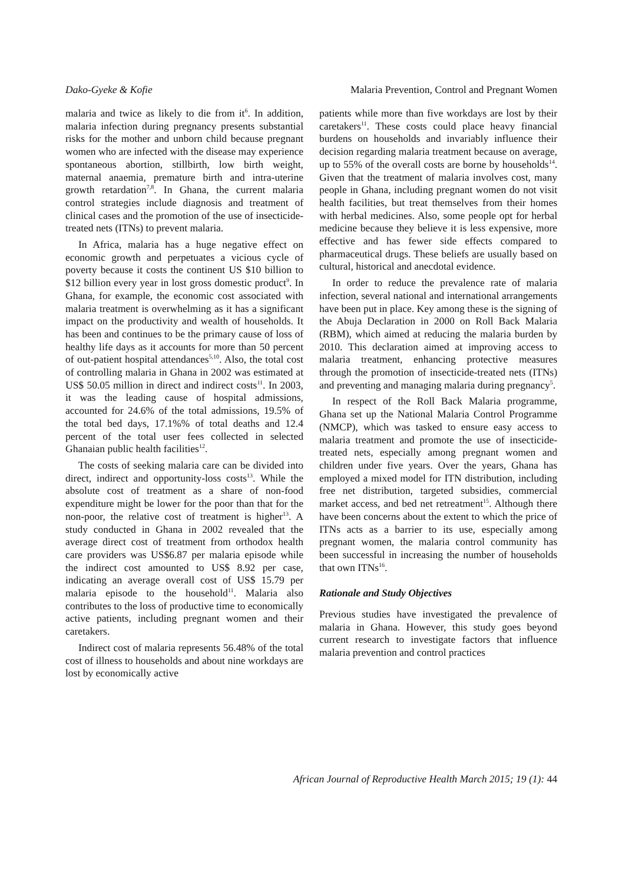Dako-Gyeke & Kofie Malaria Prevention, Control and Pregnant Women
malaria and twice as likely to die from it<sup>6</sup>. In addition, malaria infection during pregnancy presents substantial risks for the mother and unborn child because pregnant women who are infected with the disease may experience spontaneous abortion, stillbirth, low birth weight, maternal anaemia, premature birth and intra-uterine growth retardation<sup>7,8</sup>. In Ghana, the current malaria control strategies include diagnosis and treatment of clinical cases and the promotion of the use of insecticide-treated nets (ITNs) to prevent malaria.
In Africa, malaria has a huge negative effect on economic growth and perpetuates a vicious cycle of poverty because it costs the continent US $10 billion to $12 billion every year in lost gross domestic product<sup>9</sup>. In Ghana, for example, the economic cost associated with malaria treatment is overwhelming as it has a significant impact on the productivity and wealth of households. It has been and continues to be the primary cause of loss of healthy life days as it accounts for more than 50 percent of out-patient hospital attendances<sup>5,10</sup>. Also, the total cost of controlling malaria in Ghana in 2002 was estimated at US$ 50.05 million in direct and indirect costs<sup>11</sup>. In 2003, it was the leading cause of hospital admissions, accounted for 24.6% of the total admissions, 19.5% of the total bed days, 17.1%% of total deaths and 12.4 percent of the total user fees collected in selected Ghanaian public health facilities<sup>12</sup>.
The costs of seeking malaria care can be divided into direct, indirect and opportunity-loss costs<sup>13</sup>. While the absolute cost of treatment as a share of non-food expenditure might be lower for the poor than that for the non-poor, the relative cost of treatment is higher<sup>13</sup>. A study conducted in Ghana in 2002 revealed that the average direct cost of treatment from orthodox health care providers was US$6.87 per malaria episode while the indirect cost amounted to US$ 8.92 per case, indicating an average overall cost of US$ 15.79 per malaria episode to the household<sup>11</sup>. Malaria also contributes to the loss of productive time to economically active patients, including pregnant women and their caretakers.
Indirect cost of malaria represents 56.48% of the total cost of illness to households and about nine workdays are lost by economically active
patients while more than five workdays are lost by their caretakers<sup>11</sup>. These costs could place heavy financial burdens on households and invariably influence their decision regarding malaria treatment because on average, up to 55% of the overall costs are borne by households<sup>14</sup>. Given that the treatment of malaria involves cost, many people in Ghana, including pregnant women do not visit health facilities, but treat themselves from their homes with herbal medicines. Also, some people opt for herbal medicine because they believe it is less expensive, more effective and has fewer side effects compared to pharmaceutical drugs. These beliefs are usually based on cultural, historical and anecdotal evidence.
In order to reduce the prevalence rate of malaria infection, several national and international arrangements have been put in place. Key among these is the signing of the Abuja Declaration in 2000 on Roll Back Malaria (RBM), which aimed at reducing the malaria burden by 2010. This declaration aimed at improving access to malaria treatment, enhancing protective measures through the promotion of insecticide-treated nets (ITNs) and preventing and managing malaria during pregnancy<sup>5</sup>.
In respect of the Roll Back Malaria programme, Ghana set up the National Malaria Control Programme (NMCP), which was tasked to ensure easy access to malaria treatment and promote the use of insecticide-treated nets, especially among pregnant women and children under five years. Over the years, Ghana has employed a mixed model for ITN distribution, including free net distribution, targeted subsidies, commercial market access, and bed net retreatment<sup>15</sup>. Although there have been concerns about the extent to which the price of ITNs acts as a barrier to its use, especially among pregnant women, the malaria control community has been successful in increasing the number of households that own ITNs<sup>16</sup>.
Rationale and Study Objectives
Previous studies have investigated the prevalence of malaria in Ghana. However, this study goes beyond current research to investigate factors that influence malaria prevention and control practices
African Journal of Reproductive Health March 2015; 19 (1): 44